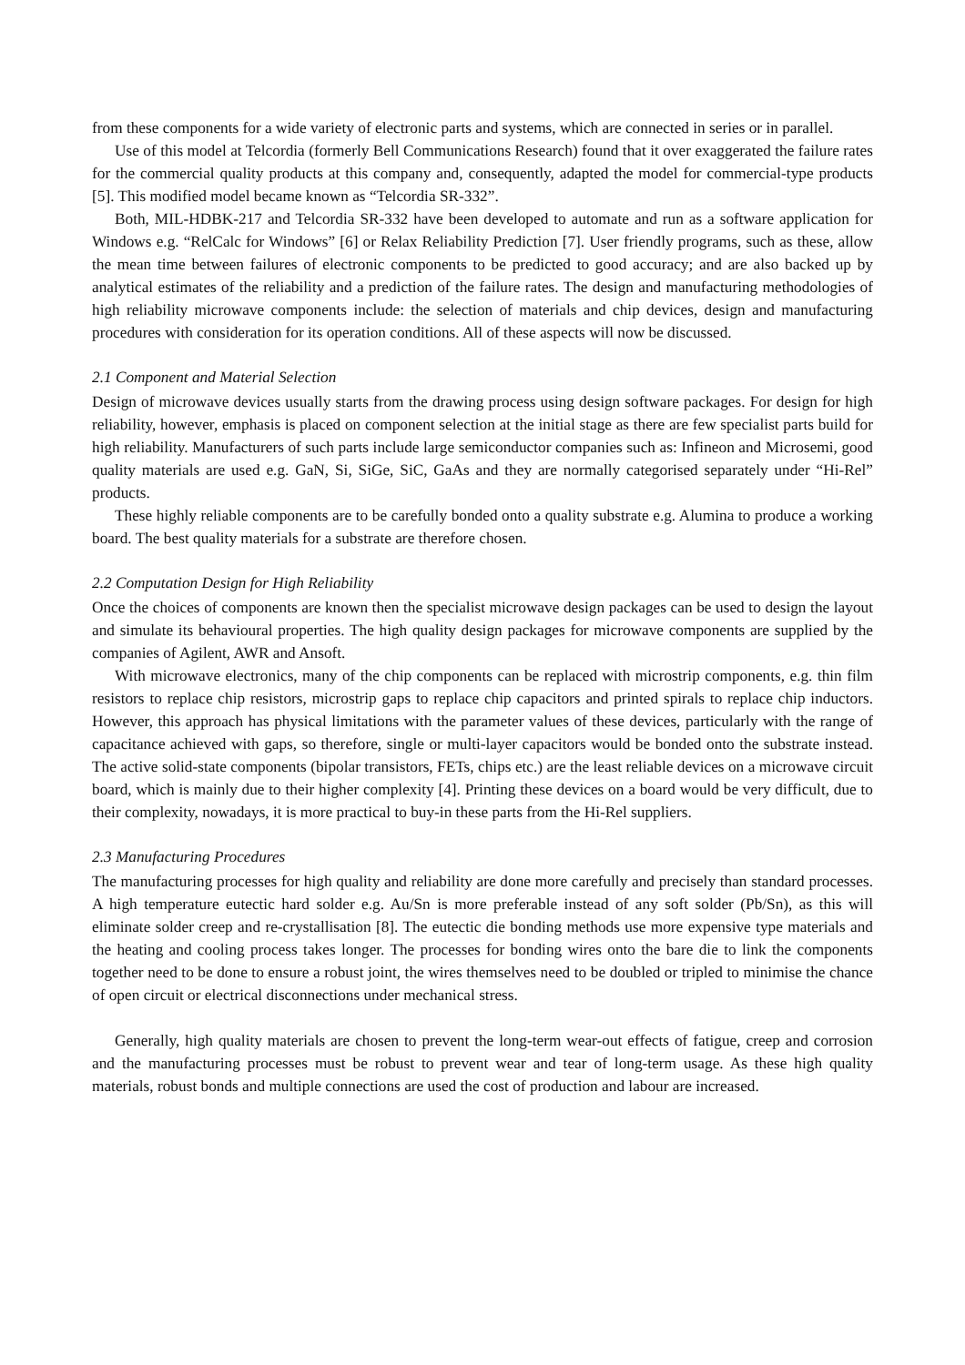from these components for a wide variety of electronic parts and systems, which are connected in series or in parallel.
Use of this model at Telcordia (formerly Bell Communications Research) found that it over exaggerated the failure rates for the commercial quality products at this company and, consequently, adapted the model for commercial-type products [5]. This modified model became known as “Telcordia SR-332”.
Both, MIL-HDBK-217 and Telcordia SR-332 have been developed to automate and run as a software application for Windows e.g. “RelCalc for Windows” [6] or Relax Reliability Prediction [7]. User friendly programs, such as these, allow the mean time between failures of electronic components to be predicted to good accuracy; and are also backed up by analytical estimates of the reliability and a prediction of the failure rates. The design and manufacturing methodologies of high reliability microwave components include: the selection of materials and chip devices, design and manufacturing procedures with consideration for its operation conditions. All of these aspects will now be discussed.
2.1 Component and Material Selection
Design of microwave devices usually starts from the drawing process using design software packages. For design for high reliability, however, emphasis is placed on component selection at the initial stage as there are few specialist parts build for high reliability. Manufacturers of such parts include large semiconductor companies such as: Infineon and Microsemi, good quality materials are used e.g. GaN, Si, SiGe, SiC, GaAs and they are normally categorised separately under “Hi-Rel” products.
These highly reliable components are to be carefully bonded onto a quality substrate e.g. Alumina to produce a working board. The best quality materials for a substrate are therefore chosen.
2.2 Computation Design for High Reliability
Once the choices of components are known then the specialist microwave design packages can be used to design the layout and simulate its behavioural properties. The high quality design packages for microwave components are supplied by the companies of Agilent, AWR and Ansoft.
With microwave electronics, many of the chip components can be replaced with microstrip components, e.g. thin film resistors to replace chip resistors, microstrip gaps to replace chip capacitors and printed spirals to replace chip inductors. However, this approach has physical limitations with the parameter values of these devices, particularly with the range of capacitance achieved with gaps, so therefore, single or multi-layer capacitors would be bonded onto the substrate instead. The active solid-state components (bipolar transistors, FETs, chips etc.) are the least reliable devices on a microwave circuit board, which is mainly due to their higher complexity [4]. Printing these devices on a board would be very difficult, due to their complexity, nowadays, it is more practical to buy-in these parts from the Hi-Rel suppliers.
2.3 Manufacturing Procedures
The manufacturing processes for high quality and reliability are done more carefully and precisely than standard processes. A high temperature eutectic hard solder e.g. Au/Sn is more preferable instead of any soft solder (Pb/Sn), as this will eliminate solder creep and re-crystallisation [8]. The eutectic die bonding methods use more expensive type materials and the heating and cooling process takes longer. The processes for bonding wires onto the bare die to link the components together need to be done to ensure a robust joint, the wires themselves need to be doubled or tripled to minimise the chance of open circuit or electrical disconnections under mechanical stress.
Generally, high quality materials are chosen to prevent the long-term wear-out effects of fatigue, creep and corrosion and the manufacturing processes must be robust to prevent wear and tear of long-term usage. As these high quality materials, robust bonds and multiple connections are used the cost of production and labour are increased.